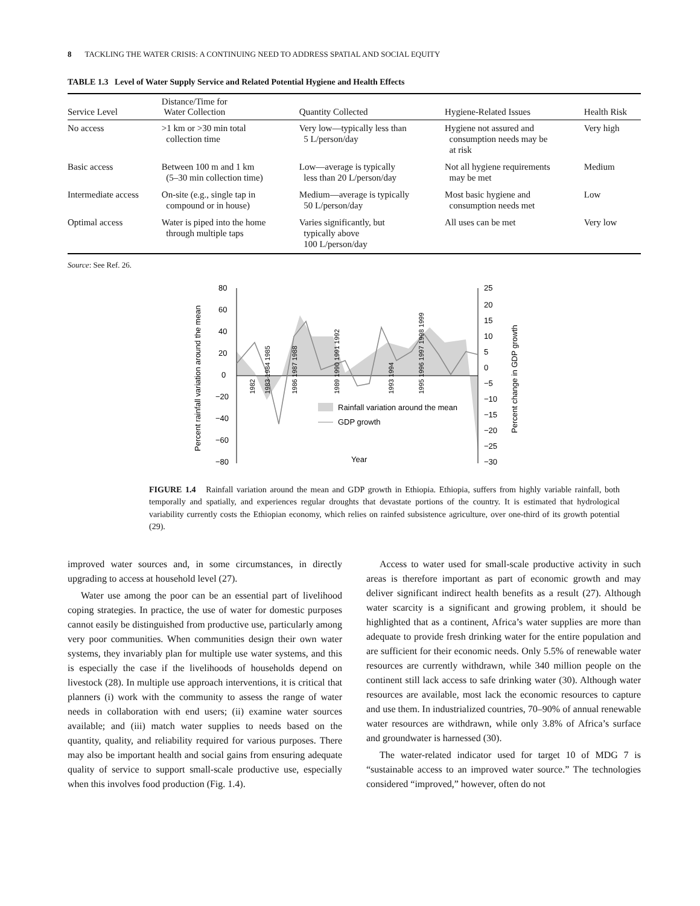8 TACKLING THE WATER CRISIS: A CONTINUING NEED TO ADDRESS SPATIAL AND SOCIAL EQUITY
TABLE 1.3 Level of Water Supply Service and Related Potential Hygiene and Health Effects
| Service Level | Distance/Time for Water Collection | Quantity Collected | Hygiene-Related Issues | Health Risk |
| --- | --- | --- | --- | --- |
| No access | >1 km or >30 min total collection time | Very low—typically less than 5 L/person/day | Hygiene not assured and consumption needs may be at risk | Very high |
| Basic access | Between 100 m and 1 km (5–30 min collection time) | Low—average is typically less than 20 L/person/day | Not all hygiene requirements may be met | Medium |
| Intermediate access | On-site (e.g., single tap in compound or in house) | Medium—average is typically 50 L/person/day | Most basic hygiene and consumption needs met | Low |
| Optimal access | Water is piped into the home through multiple taps | Varies significantly, but typically above 100 L/person/day | All uses can be met | Very low |
Source: See Ref. 26.
80
60
40
20
0
−20
−40
−60
−80
25
20
15
10
5
0
−5
−10
−15
−20
−25
−30
Percent rainfall variation around the mean
Percent change in GDP growth
Rainfall variation around the mean
GDP growth
Year
1982
1989 1990 1991 1992
1986 1987 1988
1995 1996 1997 1998 1999
1983 1984 1985
1993 1994
FIGURE 1.4 Rainfall variation around the mean and GDP growth in Ethiopia. Ethiopia, suffers from highly variable rainfall, both temporally and spatially, and experiences regular droughts that devastate portions of the country. It is estimated that hydrological variability currently costs the Ethiopian economy, which relies on rainfed subsistence agriculture, over one-third of its growth potential (29).
improved water sources and, in some circumstances, in directly upgrading to access at household level (27).
Water use among the poor can be an essential part of livelihood coping strategies. In practice, the use of water for domestic purposes cannot easily be distinguished from productive use, particularly among very poor communities. When communities design their own water systems, they invariably plan for multiple use water systems, and this is especially the case if the livelihoods of households depend on livestock (28). In multiple use approach interventions, it is critical that planners (i) work with the community to assess the range of water needs in collaboration with end users; (ii) examine water sources available; and (iii) match water supplies to needs based on the quantity, quality, and reliability required for various purposes. There may also be important health and social gains from ensuring adequate quality of service to support small-scale productive use, especially when this involves food production (Fig. 1.4).
Access to water used for small-scale productive activity in such areas is therefore important as part of economic growth and may deliver significant indirect health benefits as a result (27). Although water scarcity is a significant and growing problem, it should be highlighted that as a continent, Africa’s water supplies are more than adequate to provide fresh drinking water for the entire population and are sufficient for their economic needs. Only 5.5% of renewable water resources are currently withdrawn, while 340 million people on the continent still lack access to safe drinking water (30). Although water resources are available, most lack the economic resources to capture and use them. In industrialized countries, 70–90% of annual renewable water resources are withdrawn, while only 3.8% of Africa’s surface and groundwater is harnessed (30).
The water-related indicator used for target 10 of MDG 7 is “sustainable access to an improved water source.” The technologies considered “improved,” however, often do not